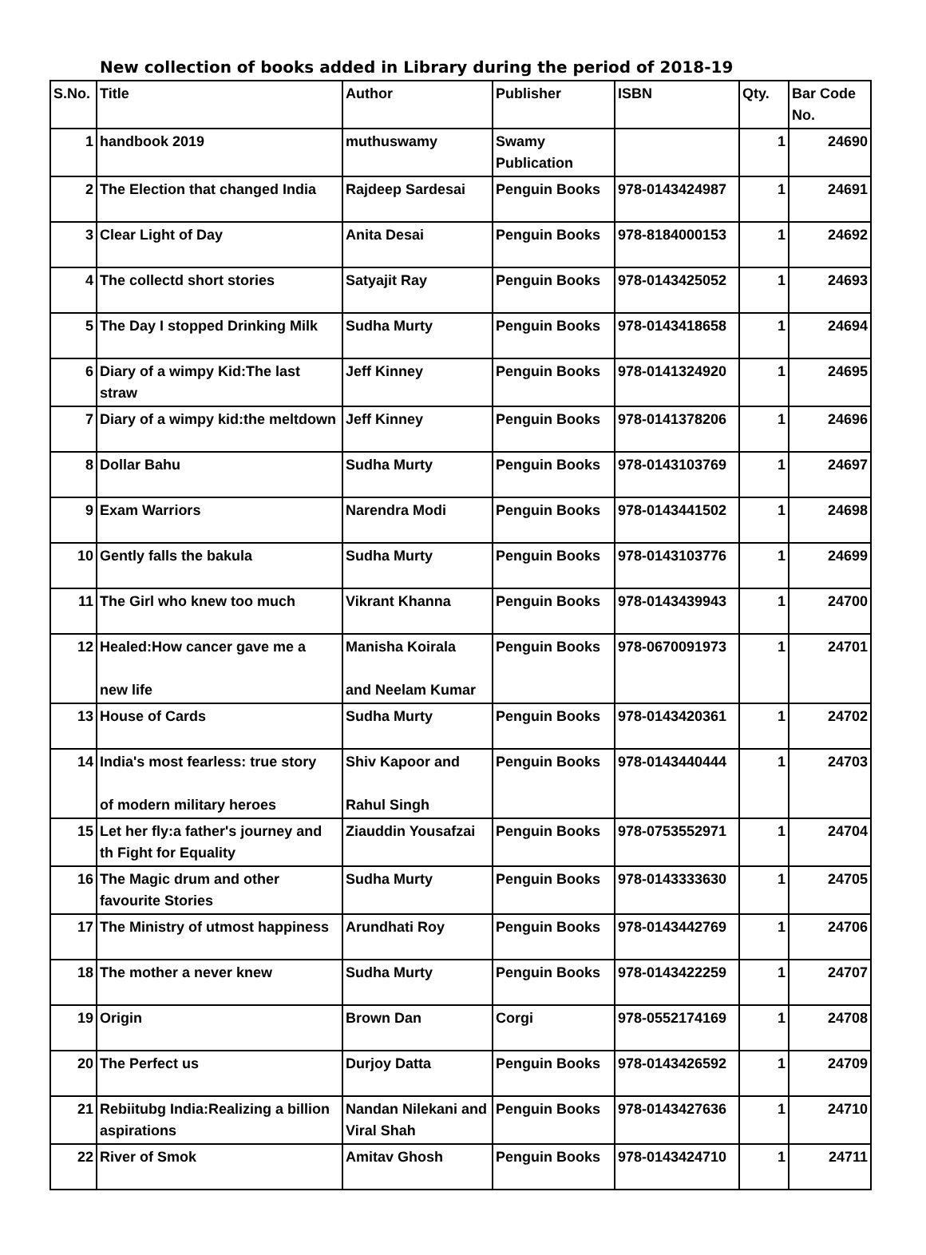New collection of books added in Library during the period of 2018-19
| S.No. | Title | Author | Publisher | ISBN | Qty. | Bar Code No. |
| --- | --- | --- | --- | --- | --- | --- |
| 1 | handbook 2019 | muthuswamy | Swamy Publication | | 1 | 24690 |
| 2 | The Election that changed India | Rajdeep Sardesai | Penguin Books | 978-0143424987 | 1 | 24691 |
| 3 | Clear Light of Day | Anita Desai | Penguin Books | 978-8184000153 | 1 | 24692 |
| 4 | The collectd short stories | Satyajit Ray | Penguin Books | 978-0143425052 | 1 | 24693 |
| 5 | The Day I stopped Drinking Milk | Sudha Murty | Penguin Books | 978-0143418658 | 1 | 24694 |
| 6 | Diary of a wimpy Kid:The last straw | Jeff Kinney | Penguin Books | 978-0141324920 | 1 | 24695 |
| 7 | Diary of a wimpy kid:the meltdown | Jeff Kinney | Penguin Books | 978-0141378206 | 1 | 24696 |
| 8 | Dollar Bahu | Sudha Murty | Penguin Books | 978-0143103769 | 1 | 24697 |
| 9 | Exam Warriors | Narendra Modi | Penguin Books | 978-0143441502 | 1 | 24698 |
| 10 | Gently falls the bakula | Sudha Murty | Penguin Books | 978-0143103776 | 1 | 24699 |
| 11 | The Girl who knew too much | Vikrant Khanna | Penguin Books | 978-0143439943 | 1 | 24700 |
| 12 | Healed:How cancer gave me a new life | Manisha Koirala and Neelam Kumar | Penguin Books | 978-0670091973 | 1 | 24701 |
| 13 | House of Cards | Sudha Murty | Penguin Books | 978-0143420361 | 1 | 24702 |
| 14 | India's most fearless: true story of modern military heroes | Shiv Kapoor and Rahul Singh | Penguin Books | 978-0143440444 | 1 | 24703 |
| 15 | Let her fly:a father's journey and th Fight for Equality | Ziauddin Yousafzai | Penguin Books | 978-0753552971 | 1 | 24704 |
| 16 | The Magic drum and other favourite Stories | Sudha Murty | Penguin Books | 978-0143333630 | 1 | 24705 |
| 17 | The Ministry of utmost happiness | Arundhati Roy | Penguin Books | 978-0143442769 | 1 | 24706 |
| 18 | The mother a never knew | Sudha Murty | Penguin Books | 978-0143422259 | 1 | 24707 |
| 19 | Origin | Brown Dan | Corgi | 978-0552174169 | 1 | 24708 |
| 20 | The Perfect us | Durjoy Datta | Penguin Books | 978-0143426592 | 1 | 24709 |
| 21 | Rebiitubg India:Realizing a billion aspirations | Nandan Nilekani and Viral Shah | Penguin Books | 978-0143427636 | 1 | 24710 |
| 22 | River of Smok | Amitav Ghosh | Penguin Books | 978-0143424710 | 1 | 24711 |